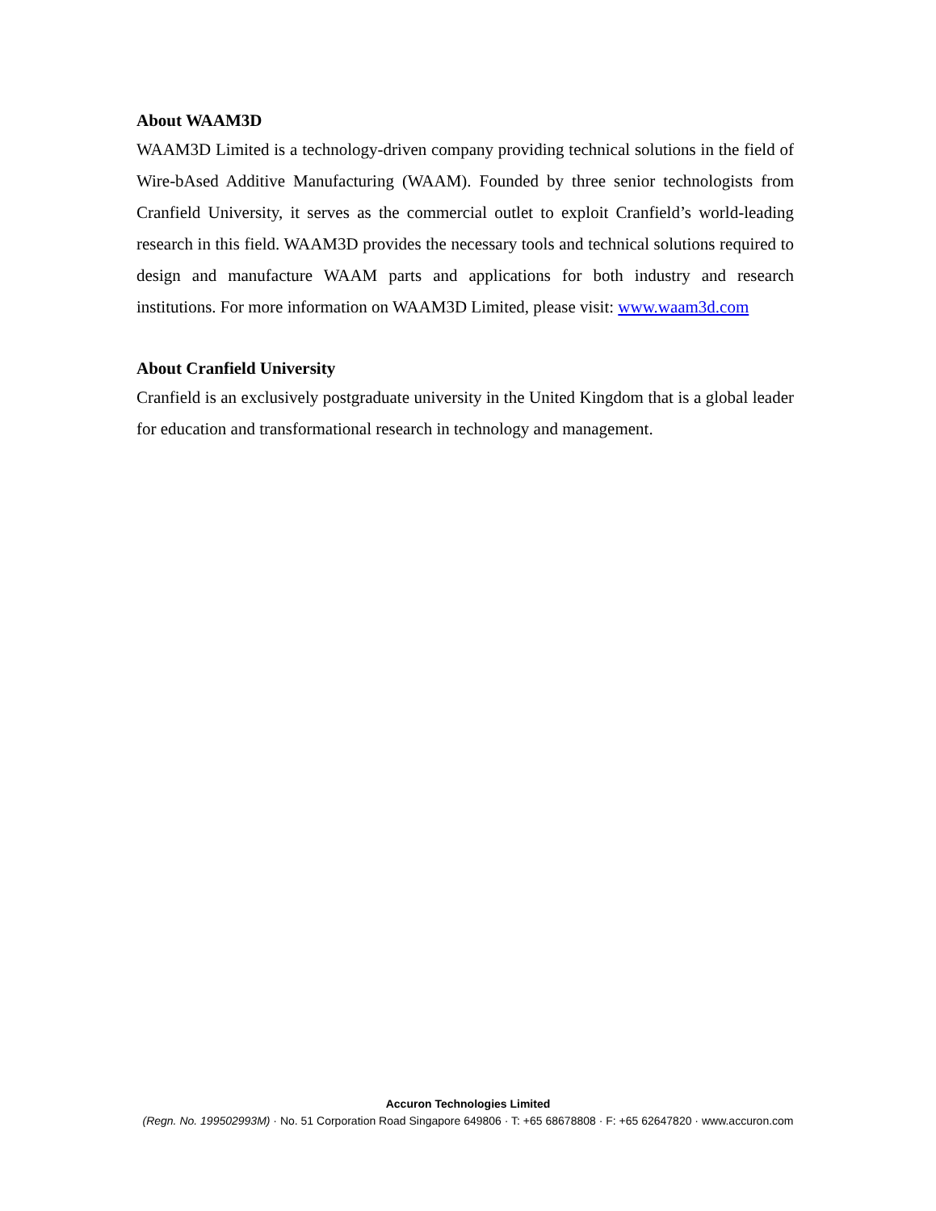About WAAM3D
WAAM3D Limited is a technology-driven company providing technical solutions in the field of Wire-bAsed Additive Manufacturing (WAAM). Founded by three senior technologists from Cranfield University, it serves as the commercial outlet to exploit Cranfield’s world-leading research in this field. WAAM3D provides the necessary tools and technical solutions required to design and manufacture WAAM parts and applications for both industry and research institutions. For more information on WAAM3D Limited, please visit: www.waam3d.com
About Cranfield University
Cranfield is an exclusively postgraduate university in the United Kingdom that is a global leader for education and transformational research in technology and management.
Accuron Technologies Limited
(Regn. No. 199502993M) · No. 51 Corporation Road Singapore 649806 · T: +65 68678808 · F: +65 62647820 · www.accuron.com